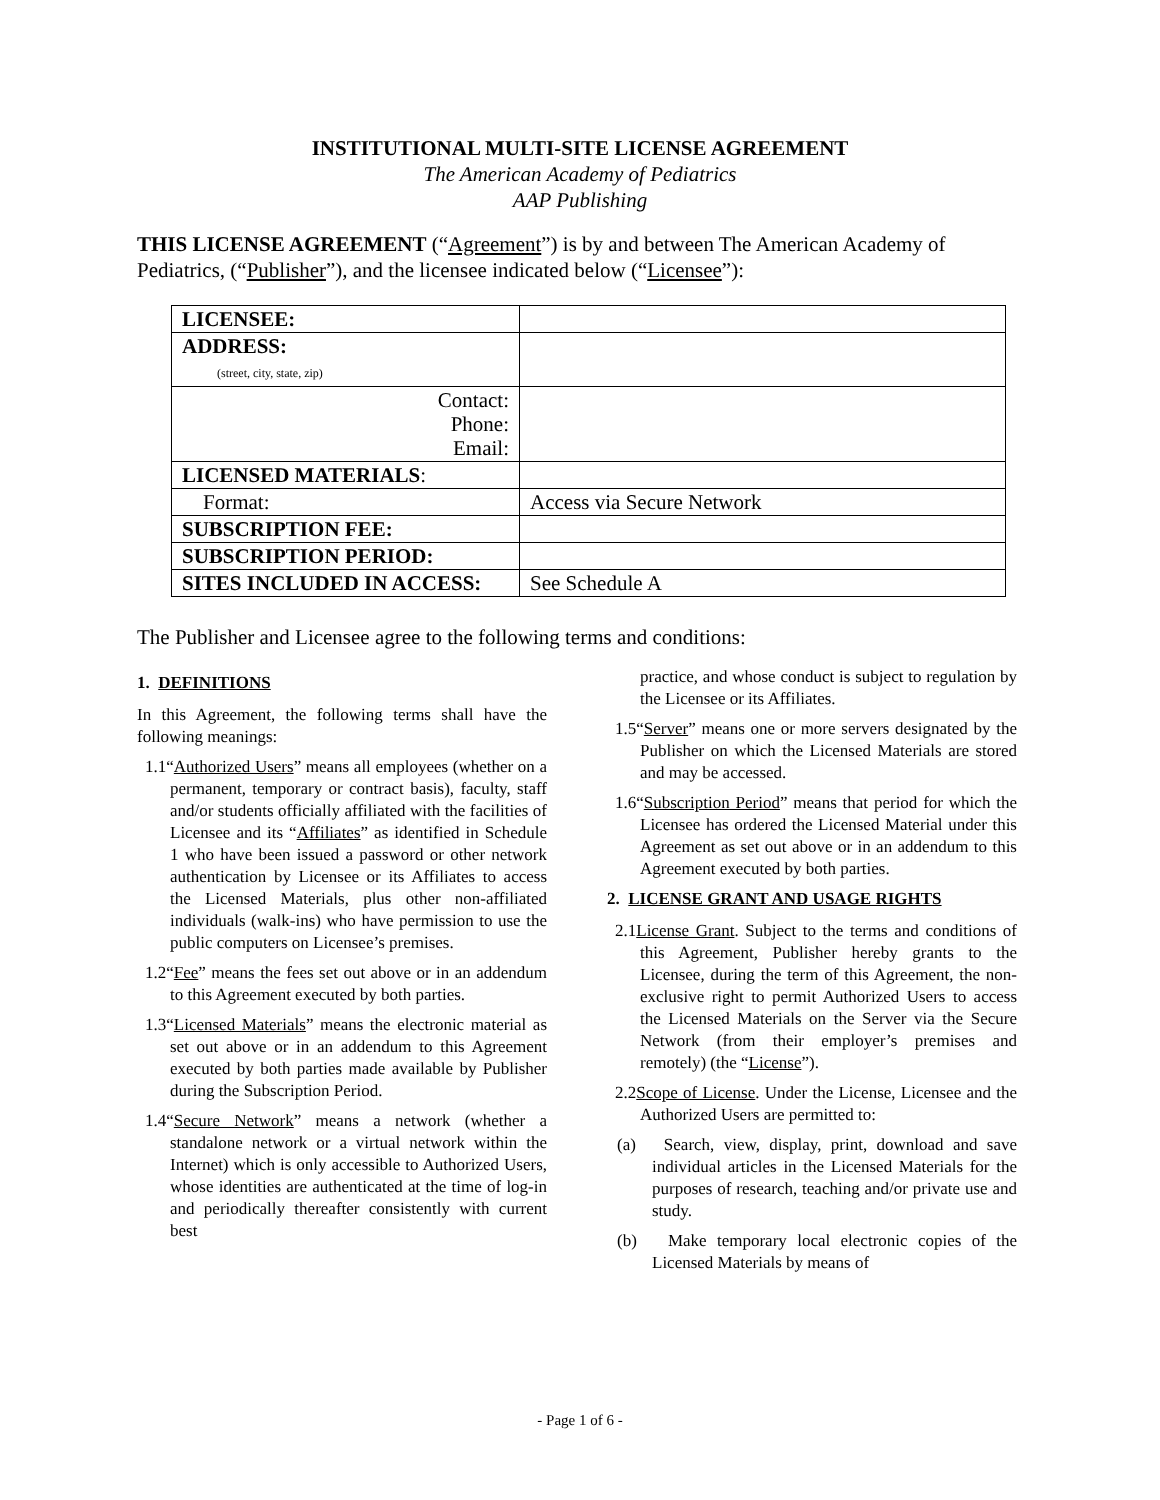INSTITUTIONAL MULTI-SITE LICENSE AGREEMENT
The American Academy of Pediatrics
AAP Publishing
THIS LICENSE AGREEMENT (“Agreement”) is by and between The American Academy of Pediatrics, (“Publisher”), and the licensee indicated below (“Licensee”):
| LICENSEE: | |
| ADDRESS: (street, city, state, zip) | |
| Contact: Phone: Email: | |
| LICENSED MATERIALS : | |
| Format: | Access via Secure Network |
| SUBSCRIPTION FEE: | |
| SUBSCRIPTION PERIOD: | |
| SITES INCLUDED IN ACCESS: | See Schedule A |
The Publisher and Licensee agree to the following terms and conditions:
1. DEFINITIONS
In this Agreement, the following terms shall have the following meanings:
1.1“Authorized Users” means all employees (whether on a permanent, temporary or contract basis), faculty, staff and/or students officially affiliated with the facilities of Licensee and its “Affiliates” as identified in Schedule 1 who have been issued a password or other network authentication by Licensee or its Affiliates to access the Licensed Materials, plus other non-affiliated individuals (walk-ins) who have permission to use the public computers on Licensee’s premises.
1.2“Fee” means the fees set out above or in an addendum to this Agreement executed by both parties.
1.3“Licensed Materials” means the electronic material as set out above or in an addendum to this Agreement executed by both parties made available by Publisher during the Subscription Period.
1.4“Secure Network” means a network (whether a standalone network or a virtual network within the Internet) which is only accessible to Authorized Users, whose identities are authenticated at the time of log-in and periodically thereafter consistently with current best
practice, and whose conduct is subject to regulation by the Licensee or its Affiliates.
1.5“Server” means one or more servers designated by the Publisher on which the Licensed Materials are stored and may be accessed.
1.6“Subscription Period” means that period for which the Licensee has ordered the Licensed Material under this Agreement as set out above or in an addendum to this Agreement executed by both parties.
2. LICENSE GRANT AND USAGE RIGHTS
2.1License Grant. Subject to the terms and conditions of this Agreement, Publisher hereby grants to the Licensee, during the term of this Agreement, the non-exclusive right to permit Authorized Users to access the Licensed Materials on the Server via the Secure Network (from their employer’s premises and remotely) (the “License”).
2.2Scope of License. Under the License, Licensee and the Authorized Users are permitted to:
(a) Search, view, display, print, download and save individual articles in the Licensed Materials for the purposes of research, teaching and/or private use and study.
(b) Make temporary local electronic copies of the Licensed Materials by means of
- Page 1 of 6 -